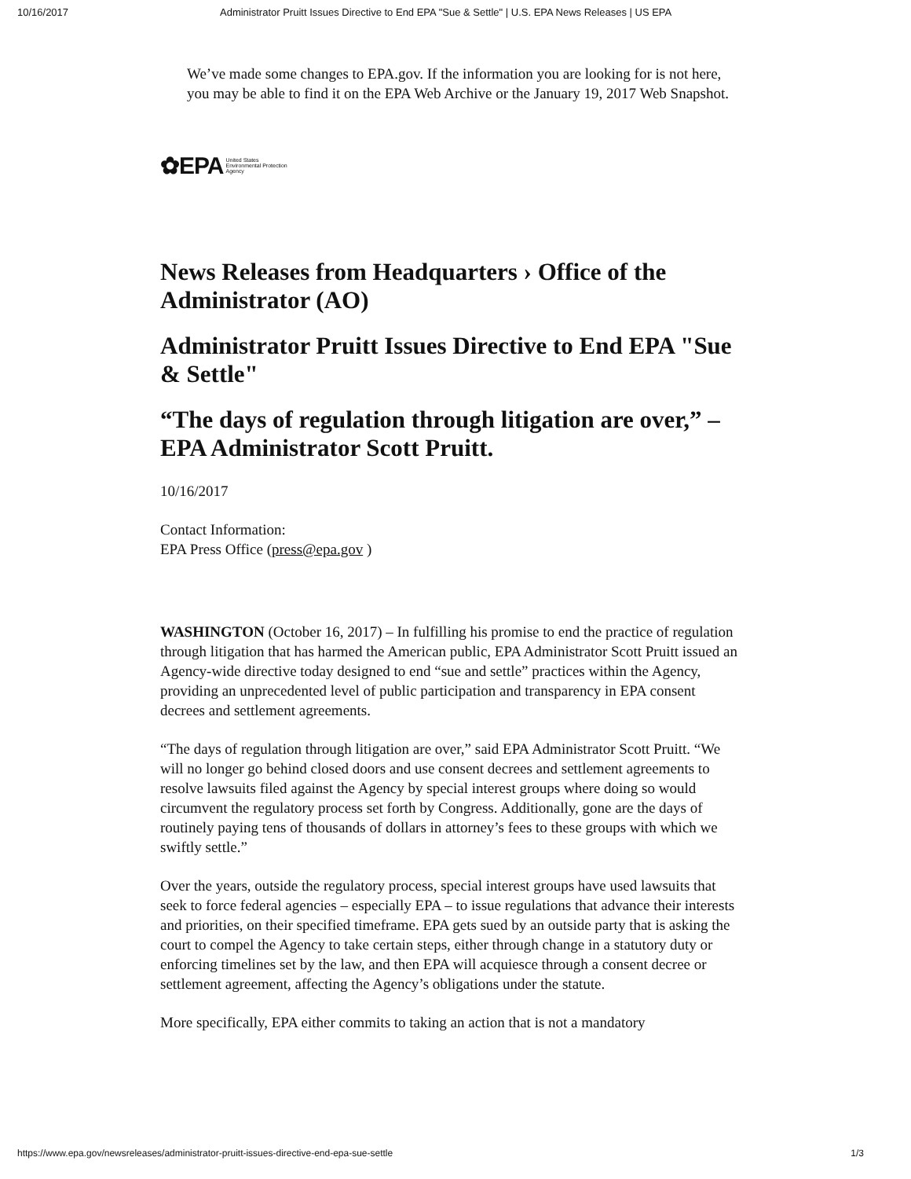10/16/2017 Administrator Pruitt Issues Directive to End EPA "Sue & Settle" | U.S. EPA News Releases | US EPA
We’ve made some changes to EPA.gov. If the information you are looking for is not here, you may be able to find it on the EPA Web Archive or the January 19, 2017 Web Snapshot.
✿EPA United States
Environmental Protection
Agency
News Releases from Headquarters › Office of the Administrator (AO)
Administrator Pruitt Issues Directive to End EPA "Sue & Settle"
“The days of regulation through litigation are over,” – EPA Administrator Scott Pruitt.
10/16/2017
Contact Information:
EPA Press Office (press@epa.gov )
WASHINGTON (October 16, 2017) – In fulfilling his promise to end the practice of regulation through litigation that has harmed the American public, EPA Administrator Scott Pruitt issued an Agency-wide directive today designed to end “sue and settle” practices within the Agency, providing an unprecedented level of public participation and transparency in EPA consent decrees and settlement agreements.
“The days of regulation through litigation are over,” said EPA Administrator Scott Pruitt. “We will no longer go behind closed doors and use consent decrees and settlement agreements to resolve lawsuits filed against the Agency by special interest groups where doing so would circumvent the regulatory process set forth by Congress. Additionally, gone are the days of routinely paying tens of thousands of dollars in attorney’s fees to these groups with which we swiftly settle.”
Over the years, outside the regulatory process, special interest groups have used lawsuits that seek to force federal agencies – especially EPA – to issue regulations that advance their interests and priorities, on their specified timeframe. EPA gets sued by an outside party that is asking the court to compel the Agency to take certain steps, either through change in a statutory duty or enforcing timelines set by the law, and then EPA will acquiesce through a consent decree or settlement agreement, affecting the Agency’s obligations under the statute.
More specifically, EPA either commits to taking an action that is not a mandatory
https://www.epa.gov/newsreleases/administrator-pruitt-issues-directive-end-epa-sue-settle 1/3